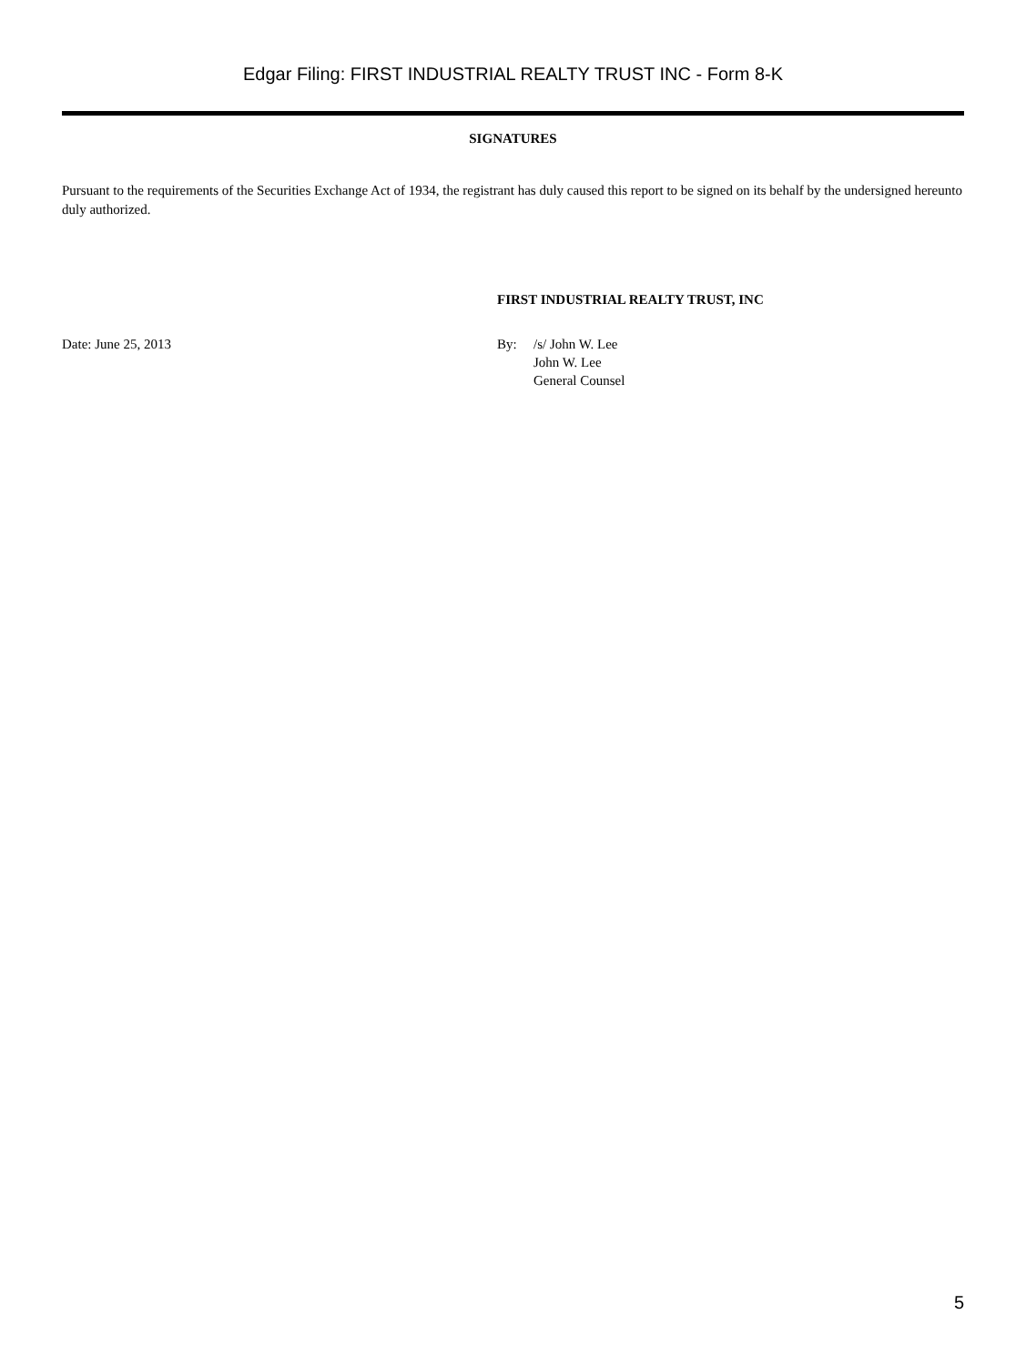Edgar Filing: FIRST INDUSTRIAL REALTY TRUST INC - Form 8-K
SIGNATURES
Pursuant to the requirements of the Securities Exchange Act of 1934, the registrant has duly caused this report to be signed on its behalf by the undersigned hereunto duly authorized.
FIRST INDUSTRIAL REALTY TRUST, INC
Date: June 25, 2013 By: /s/ John W. Lee
John W. Lee
General Counsel
5